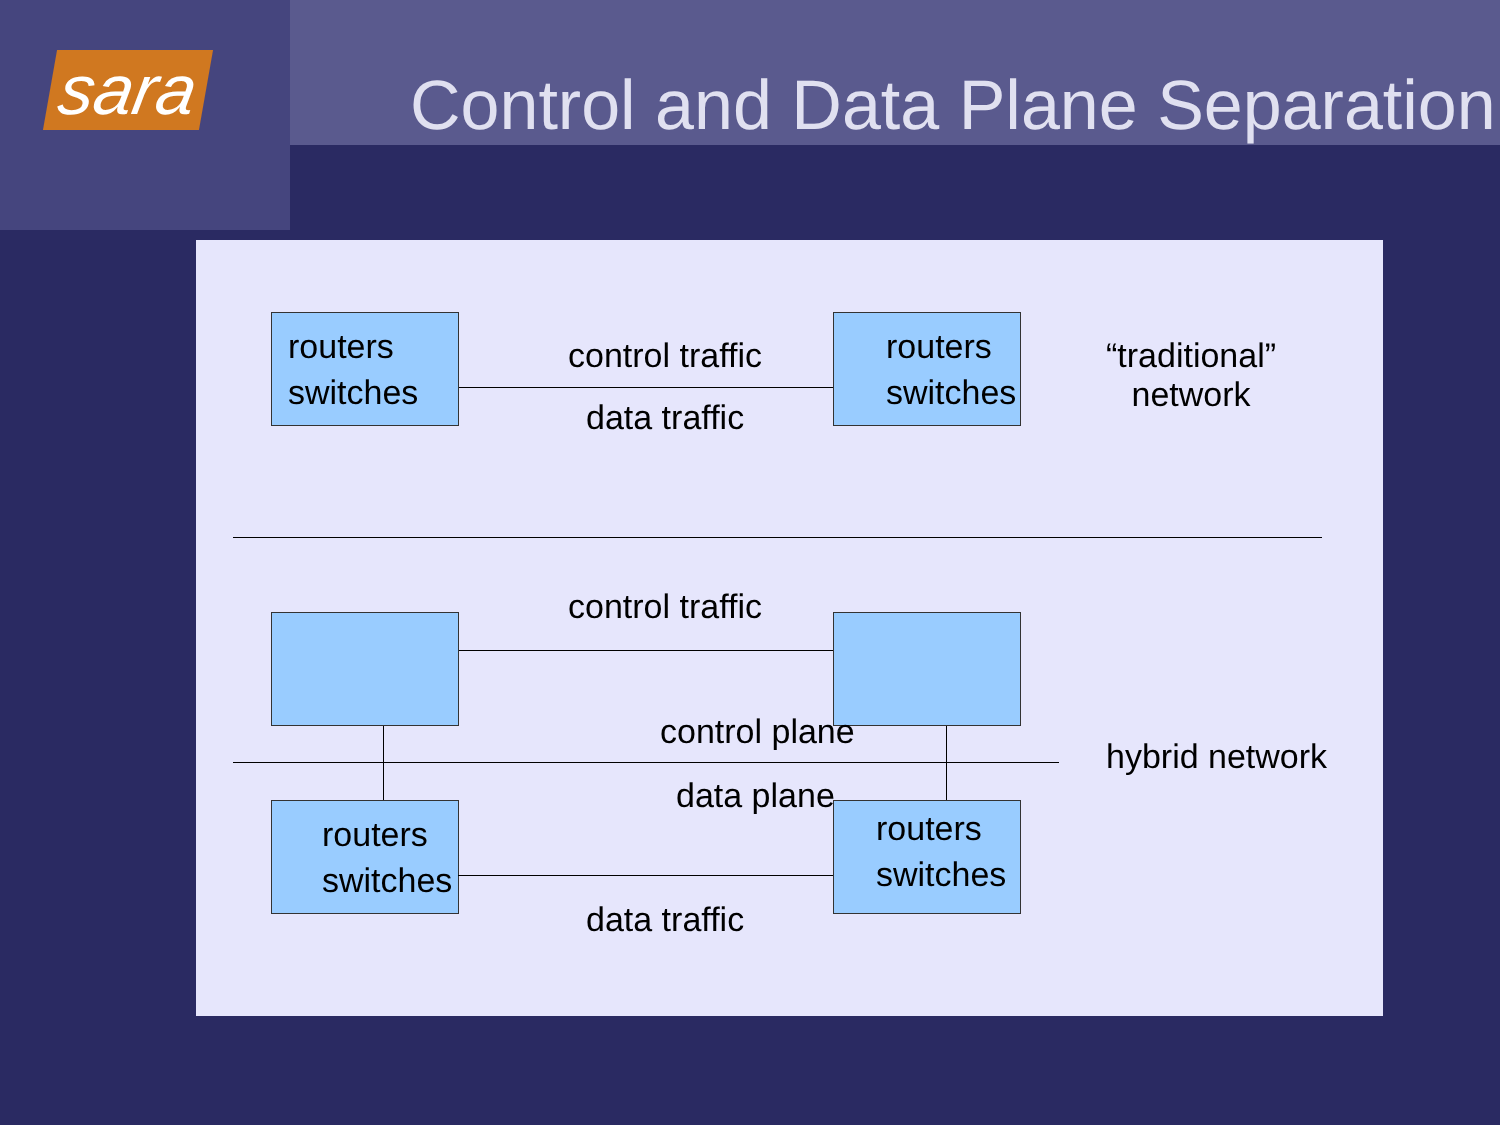sara
Control and Data Plane Separation
routers
switches
control traffic
data traffic
routers
switches
“traditional”
network
control traffic
control plane
data plane
hybrid network
routers
switches
routers
switches
data traffic